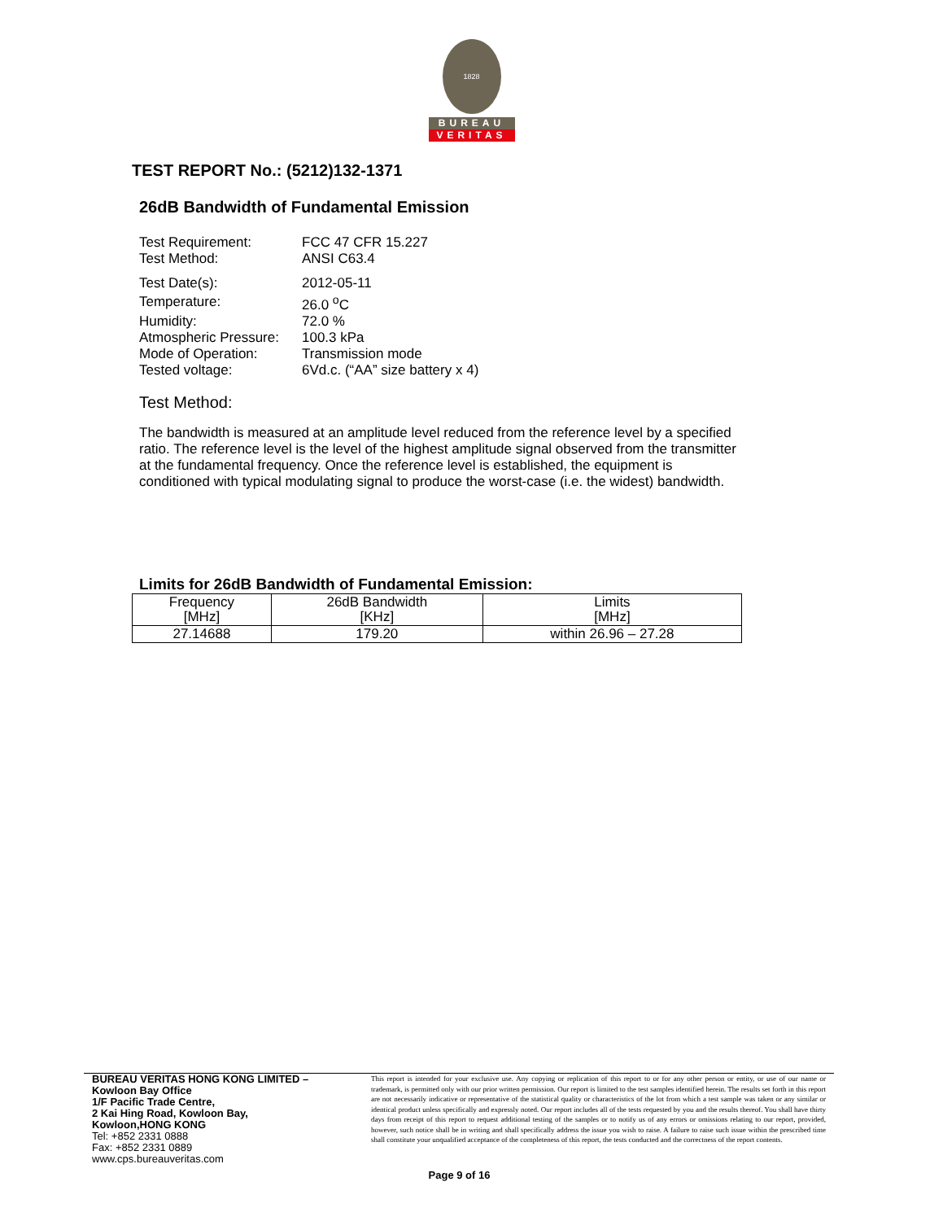1828
BUREAU
VERITAS
TEST REPORT No.: (5212)132-1371
26dB Bandwidth of Fundamental Emission
| Test Requirement: | FCC 47 CFR 15.227 |
| Test Method: | ANSI C63.4 |
| Test Date(s): | 2012-05-11 |
| Temperature: | 26.0 <sup>o</sup>C |
| Humidity: | 72.0 % |
| Atmospheric Pressure: | 100.3 kPa |
| Mode of Operation: | Transmission mode |
| Tested voltage: | 6Vd.c. (“AA” size battery x 4) |
Test Method:
The bandwidth is measured at an amplitude level reduced from the reference level by a specified ratio. The reference level is the level of the highest amplitude signal observed from the transmitter at the fundamental frequency. Once the reference level is established, the equipment is conditioned with typical modulating signal to produce the worst-case (i.e. the widest) bandwidth.
Limits for 26dB Bandwidth of Fundamental Emission:
| Frequency [MHz] | 26dB Bandwidth [KHz] | Limits [MHz] |
| --- | --- | --- |
| 27.14688 | 179.20 | within 26.96 – 27.28 |
BUREAU VERITAS HONG KONG LIMITED –
Kowloon Bay Office
1/F Pacific Trade Centre,
2 Kai Hing Road, Kowloon Bay,
Kowloon,HONG KONG
Tel: +852 2331 0888
Fax: +852 2331 0889
www.cps.bureauveritas.com
This report is intended for your exclusive use. Any copying or replication of this report to or for any other person or entity, or use of our name or trademark, is permitted only with our prior written permission. Our report is limited to the test samples identified herein. The results set forth in this report are not necessarily indicative or representative of the statistical quality or characteristics of the lot from which a test sample was taken or any similar or identical product unless specifically and expressly noted. Our report includes all of the tests requested by you and the results thereof. You shall have thirty days from receipt of this report to request additional testing of the samples or to notify us of any errors or omissions relating to our report, provided, however, such notice shall be in writing and shall specifically address the issue you wish to raise. A failure to raise such issue within the prescribed time shall constitute your unqualified acceptance of the completeness of this report, the tests conducted and the correctness of the report contents.
Page 9 of 16